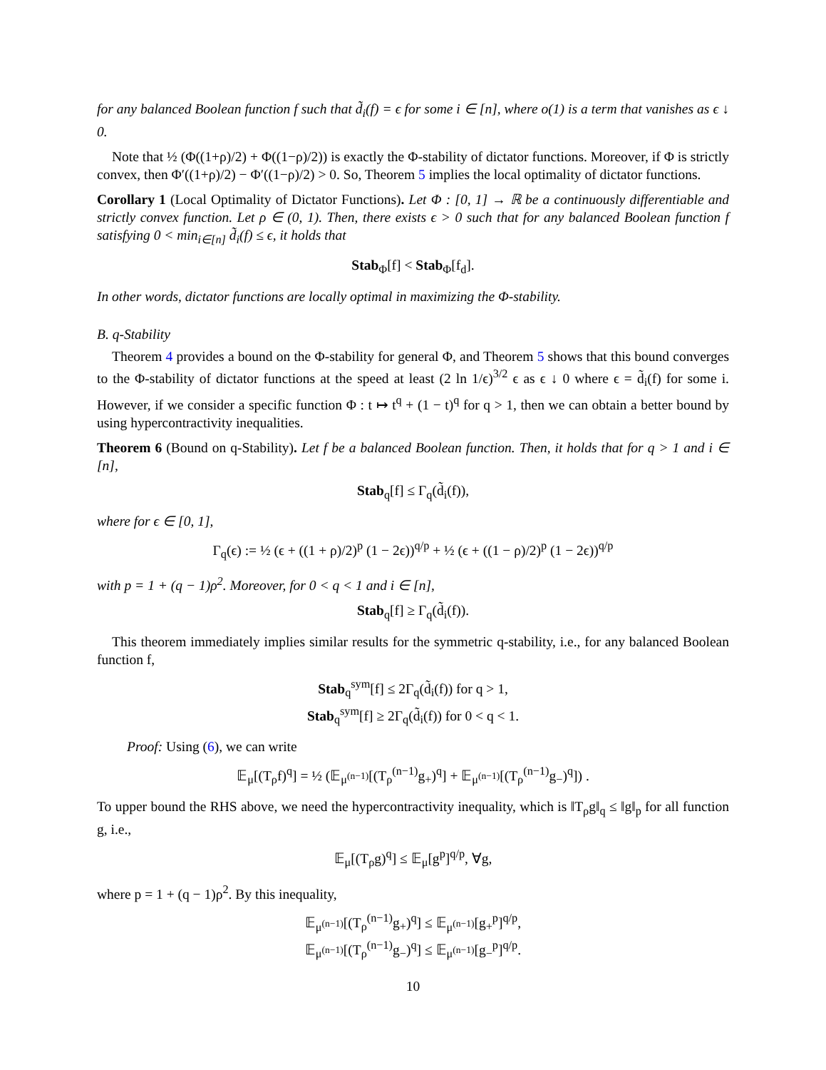for any balanced Boolean function f such that d̃<sub>i</sub>(f) = ϵ for some i ∈ [n], where o(1) is a term that vanishes as ϵ ↓ 0.
Note that ½ (Φ((1+ρ)/2) + Φ((1−ρ)/2)) is exactly the Φ-stability of dictator functions. Moreover, if Φ is strictly convex, then Φ′((1+ρ)/2) − Φ′((1−ρ)/2) > 0. So, Theorem 5 implies the local optimality of dictator functions.
Corollary 1 (Local Optimality of Dictator Functions). Let Φ : [0, 1] → ℝ be a continuously differentiable and strictly convex function. Let ρ ∈ (0, 1). Then, there exists ϵ > 0 such that for any balanced Boolean function f satisfying 0 < min<sub>i∈[n]</sub> d̃<sub>i</sub>(f) ≤ ϵ, it holds that
Stab<sub>Φ</sub>[f] < Stab<sub>Φ</sub>[f<sub>d</sub>].
In other words, dictator functions are locally optimal in maximizing the Φ-stability.
B. q-Stability
Theorem 4 provides a bound on the Φ-stability for general Φ, and Theorem 5 shows that this bound converges to the Φ-stability of dictator functions at the speed at least (2 ln 1/ϵ)<sup>3/2</sup> ϵ as ϵ ↓ 0 where ϵ = d̃<sub>i</sub>(f) for some i. However, if we consider a specific function Φ : t ↦ t<sup>q</sup> + (1 − t)<sup>q</sup> for q > 1, then we can obtain a better bound by using hypercontractivity inequalities.
Theorem 6 (Bound on q-Stability). Let f be a balanced Boolean function. Then, it holds that for q > 1 and i ∈ [n],
Stab<sub>q</sub>[f] ≤ Γ<sub>q</sub>(d̃<sub>i</sub>(f)),
where for ϵ ∈ [0, 1],
Γ<sub>q</sub>(ϵ) := ½ (ϵ + ((1 + ρ)/2)<sup>p</sup> (1 − 2ϵ))<sup>q/p</sup> + ½ (ϵ + ((1 − ρ)/2)<sup>p</sup> (1 − 2ϵ))<sup>q/p</sup>
with p = 1 + (q − 1)ρ<sup>2</sup>. Moreover, for 0 < q < 1 and i ∈ [n],
Stab<sub>q</sub>[f] ≥ Γ<sub>q</sub>(d̃<sub>i</sub>(f)).
This theorem immediately implies similar results for the symmetric q-stability, i.e., for any balanced Boolean function f,
Stab<sub>q</sub><sup>sym</sup>[f] ≤ 2Γ<sub>q</sub>(d̃<sub>i</sub>(f)) for q > 1,
Stab<sub>q</sub><sup>sym</sup>[f] ≥ 2Γ<sub>q</sub>(d̃<sub>i</sub>(f)) for 0 < q < 1.
Proof: Using (6), we can write
𝔼<sub>μ</sub>[(T<sub>ρ</sub>f)<sup>q</sup>] = ½ (𝔼<sub>μ<sup>(n−1)</sup></sub>[(T<sub>ρ</sub><sup>(n−1)</sup>g<sub>+</sub>)<sup>q</sup>] + 𝔼<sub>μ<sup>(n−1)</sup></sub>[(T<sub>ρ</sub><sup>(n−1)</sup>g<sub>−</sub>)<sup>q</sup>]) .
To upper bound the RHS above, we need the hypercontractivity inequality, which is ‖T<sub>ρ</sub>g‖<sub>q</sub> ≤ ‖g‖<sub>p</sub> for all function g, i.e.,
𝔼<sub>μ</sub>[(T<sub>ρ</sub>g)<sup>q</sup>] ≤ 𝔼<sub>μ</sub>[g<sup>p</sup>]<sup>q/p</sup>, ∀g,
where p = 1 + (q − 1)ρ<sup>2</sup>. By this inequality,
𝔼<sub>μ<sup>(n−1)</sup></sub>[(T<sub>ρ</sub><sup>(n−1)</sup>g<sub>+</sub>)<sup>q</sup>] ≤ 𝔼<sub>μ<sup>(n−1)</sup></sub>[g<sub>+</sub><sup>p</sup>]<sup>q/p</sup>,
𝔼<sub>μ<sup>(n−1)</sup></sub>[(T<sub>ρ</sub><sup>(n−1)</sup>g<sub>−</sub>)<sup>q</sup>] ≤ 𝔼<sub>μ<sup>(n−1)</sup></sub>[g<sub>−</sub><sup>p</sup>]<sup>q/p</sup>.
10